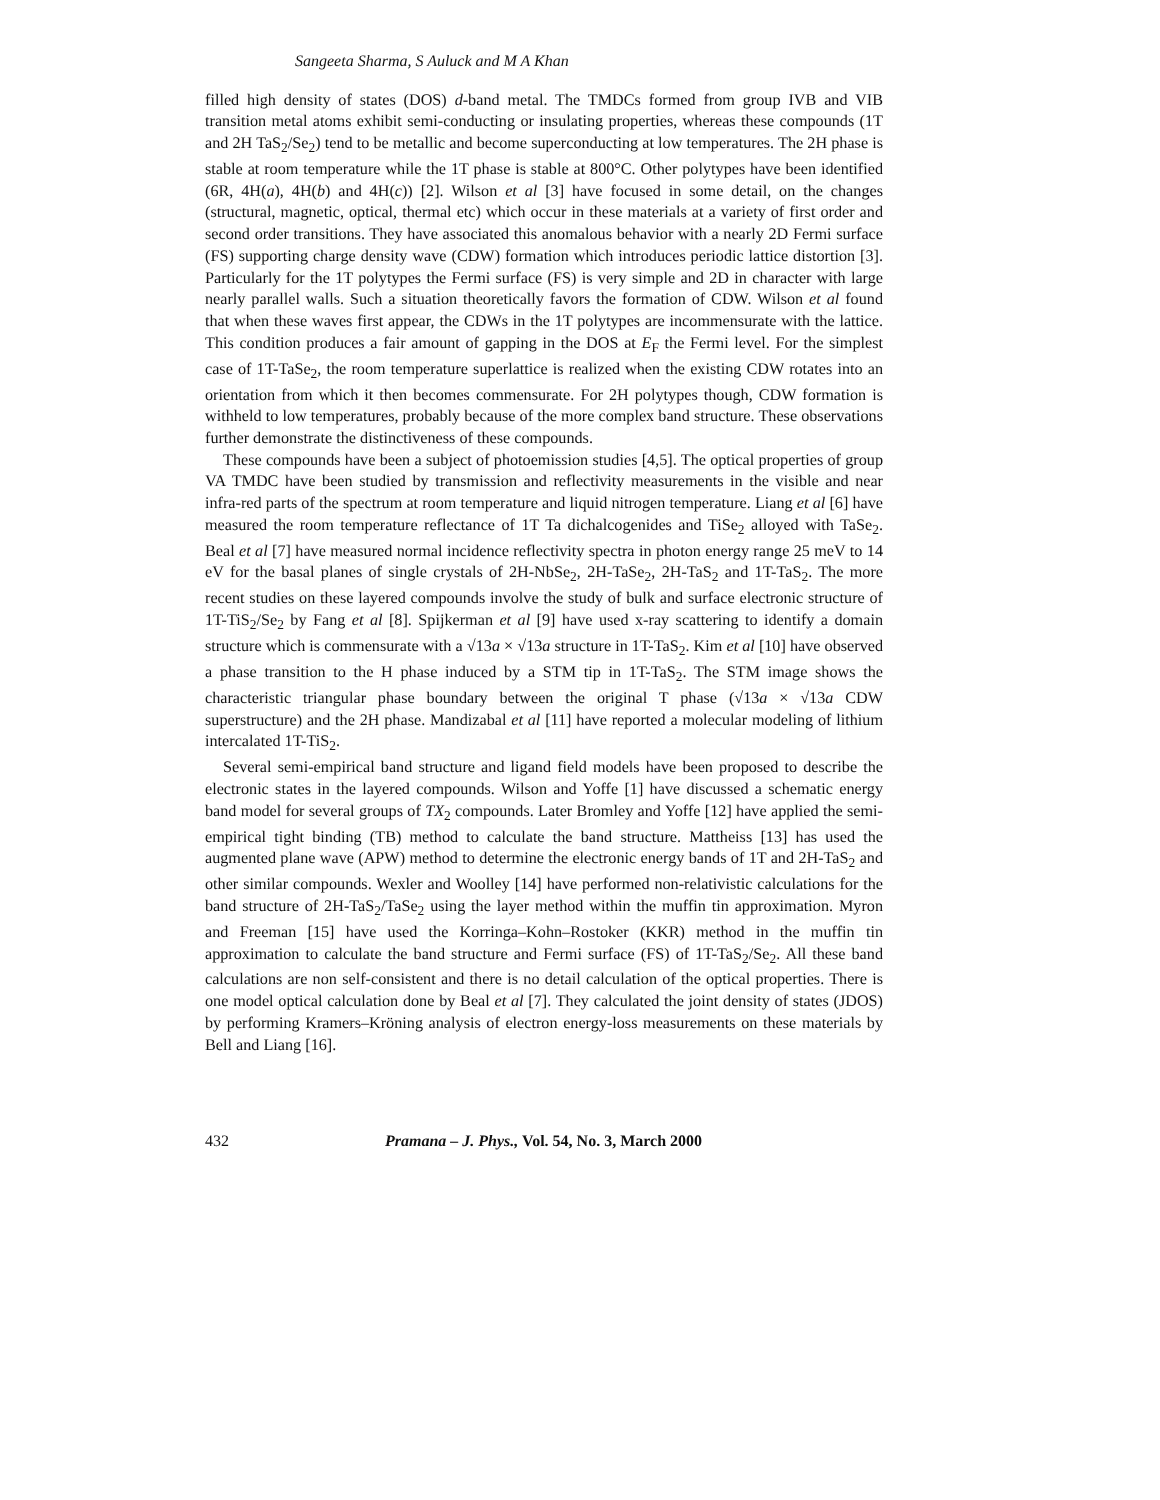Sangeeta Sharma, S Auluck and M A Khan
filled high density of states (DOS) d-band metal. The TMDCs formed from group IVB and VIB transition metal atoms exhibit semi-conducting or insulating properties, whereas these compounds (1T and 2H TaS<sub>2</sub>/Se<sub>2</sub>) tend to be metallic and become superconducting at low temperatures. The 2H phase is stable at room temperature while the 1T phase is stable at 800°C. Other polytypes have been identified (6R, 4H(a), 4H(b) and 4H(c)) [2]. Wilson et al [3] have focused in some detail, on the changes (structural, magnetic, optical, thermal etc) which occur in these materials at a variety of first order and second order transitions. They have associated this anomalous behavior with a nearly 2D Fermi surface (FS) supporting charge density wave (CDW) formation which introduces periodic lattice distortion [3]. Particularly for the 1T polytypes the Fermi surface (FS) is very simple and 2D in character with large nearly parallel walls. Such a situation theoretically favors the formation of CDW. Wilson et al found that when these waves first appear, the CDWs in the 1T polytypes are incommensurate with the lattice. This condition produces a fair amount of gapping in the DOS at E<sub>F</sub> the Fermi level. For the simplest case of 1T-TaSe<sub>2</sub>, the room temperature superlattice is realized when the existing CDW rotates into an orientation from which it then becomes commensurate. For 2H polytypes though, CDW formation is withheld to low temperatures, probably because of the more complex band structure. These observations further demonstrate the distinctiveness of these compounds.
These compounds have been a subject of photoemission studies [4,5]. The optical properties of group VA TMDC have been studied by transmission and reflectivity measurements in the visible and near infra-red parts of the spectrum at room temperature and liquid nitrogen temperature. Liang et al [6] have measured the room temperature reflectance of 1T Ta dichalcogenides and TiSe<sub>2</sub> alloyed with TaSe<sub>2</sub>. Beal et al [7] have measured normal incidence reflectivity spectra in photon energy range 25 meV to 14 eV for the basal planes of single crystals of 2H-NbSe<sub>2</sub>, 2H-TaSe<sub>2</sub>, 2H-TaS<sub>2</sub> and 1T-TaS<sub>2</sub>. The more recent studies on these layered compounds involve the study of bulk and surface electronic structure of 1T-TiS<sub>2</sub>/Se<sub>2</sub> by Fang et al [8]. Spijkerman et al [9] have used x-ray scattering to identify a domain structure which is commensurate with a √13a × √13a structure in 1T-TaS<sub>2</sub>. Kim et al [10] have observed a phase transition to the H phase induced by a STM tip in 1T-TaS<sub>2</sub>. The STM image shows the characteristic triangular phase boundary between the original T phase (√13a × √13a CDW superstructure) and the 2H phase. Mandizabal et al [11] have reported a molecular modeling of lithium intercalated 1T-TiS<sub>2</sub>.
Several semi-empirical band structure and ligand field models have been proposed to describe the electronic states in the layered compounds. Wilson and Yoffe [1] have discussed a schematic energy band model for several groups of TX<sub>2</sub> compounds. Later Bromley and Yoffe [12] have applied the semi-empirical tight binding (TB) method to calculate the band structure. Mattheiss [13] has used the augmented plane wave (APW) method to determine the electronic energy bands of 1T and 2H-TaS<sub>2</sub> and other similar compounds. Wexler and Woolley [14] have performed non-relativistic calculations for the band structure of 2H-TaS<sub>2</sub>/TaSe<sub>2</sub> using the layer method within the muffin tin approximation. Myron and Freeman [15] have used the Korringa–Kohn–Rostoker (KKR) method in the muffin tin approximation to calculate the band structure and Fermi surface (FS) of 1T-TaS<sub>2</sub>/Se<sub>2</sub>. All these band calculations are non self-consistent and there is no detail calculation of the optical properties. There is one model optical calculation done by Beal et al [7]. They calculated the joint density of states (JDOS) by performing Kramers–Kröning analysis of electron energy-loss measurements on these materials by Bell and Liang [16].
432 Pramana – J. Phys., Vol. 54, No. 3, March 2000